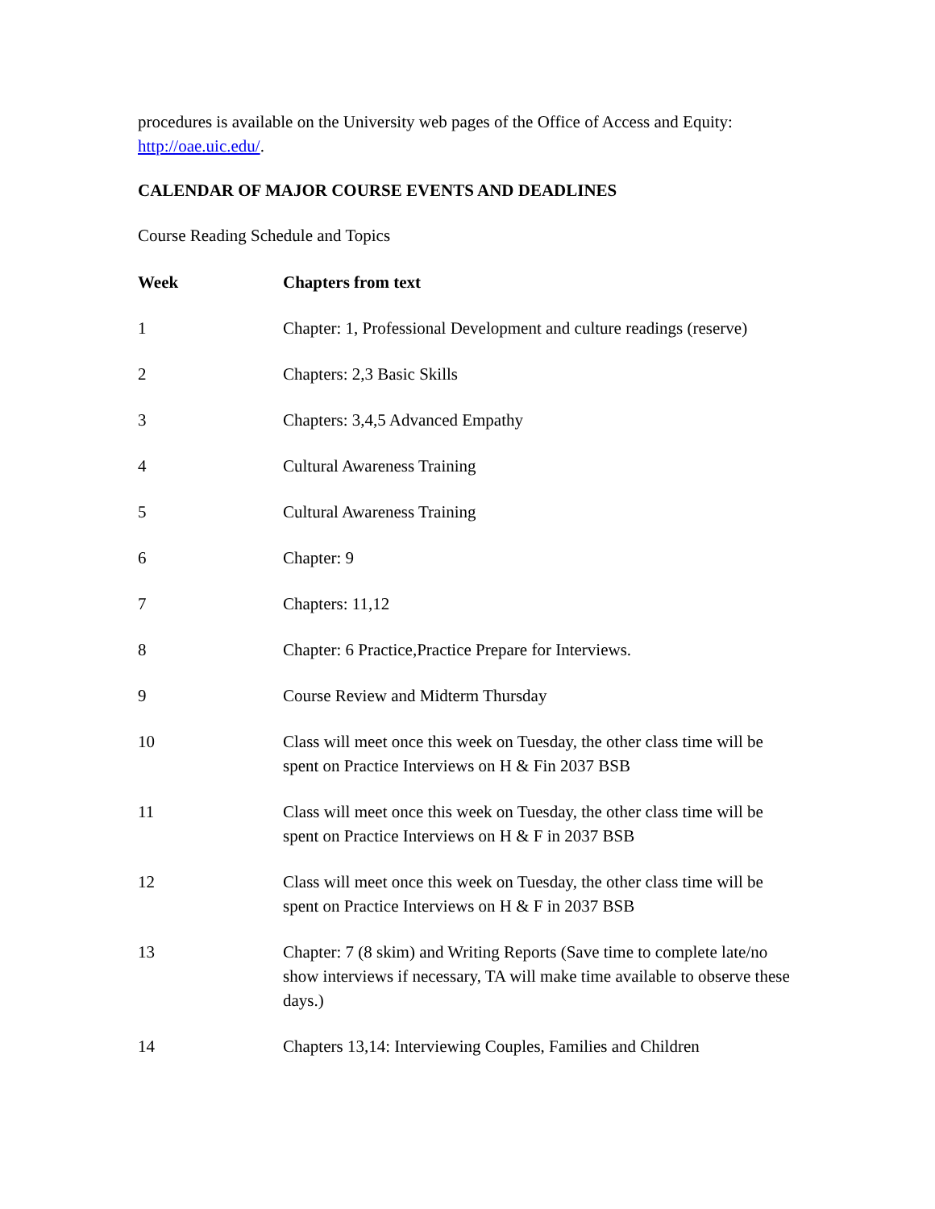procedures is available on the University web pages of the Office of Access and Equity: http://oae.uic.edu/.
CALENDAR OF MAJOR COURSE EVENTS AND DEADLINES
Course Reading Schedule and Topics
| Week | Chapters from text |
| --- | --- |
| 1 | Chapter: 1, Professional Development and culture readings (reserve) |
| 2 | Chapters: 2,3 Basic Skills |
| 3 | Chapters: 3,4,5 Advanced Empathy |
| 4 | Cultural Awareness Training |
| 5 | Cultural Awareness Training |
| 6 | Chapter: 9 |
| 7 | Chapters: 11,12 |
| 8 | Chapter: 6 Practice,Practice Prepare for Interviews. |
| 9 | Course Review and Midterm Thursday |
| 10 | Class will meet once this week on Tuesday, the other class time will be spent on Practice Interviews on H & Fin 2037 BSB |
| 11 | Class will meet once this week on Tuesday, the other class time will be spent on Practice Interviews on H & F in 2037 BSB |
| 12 | Class will meet once this week on Tuesday, the other class time will be spent on Practice Interviews on H & F in 2037 BSB |
| 13 | Chapter: 7 (8 skim) and Writing Reports (Save time to complete late/no show interviews if necessary, TA will make time available to observe these days.) |
| 14 | Chapters 13,14: Interviewing Couples, Families and Children |